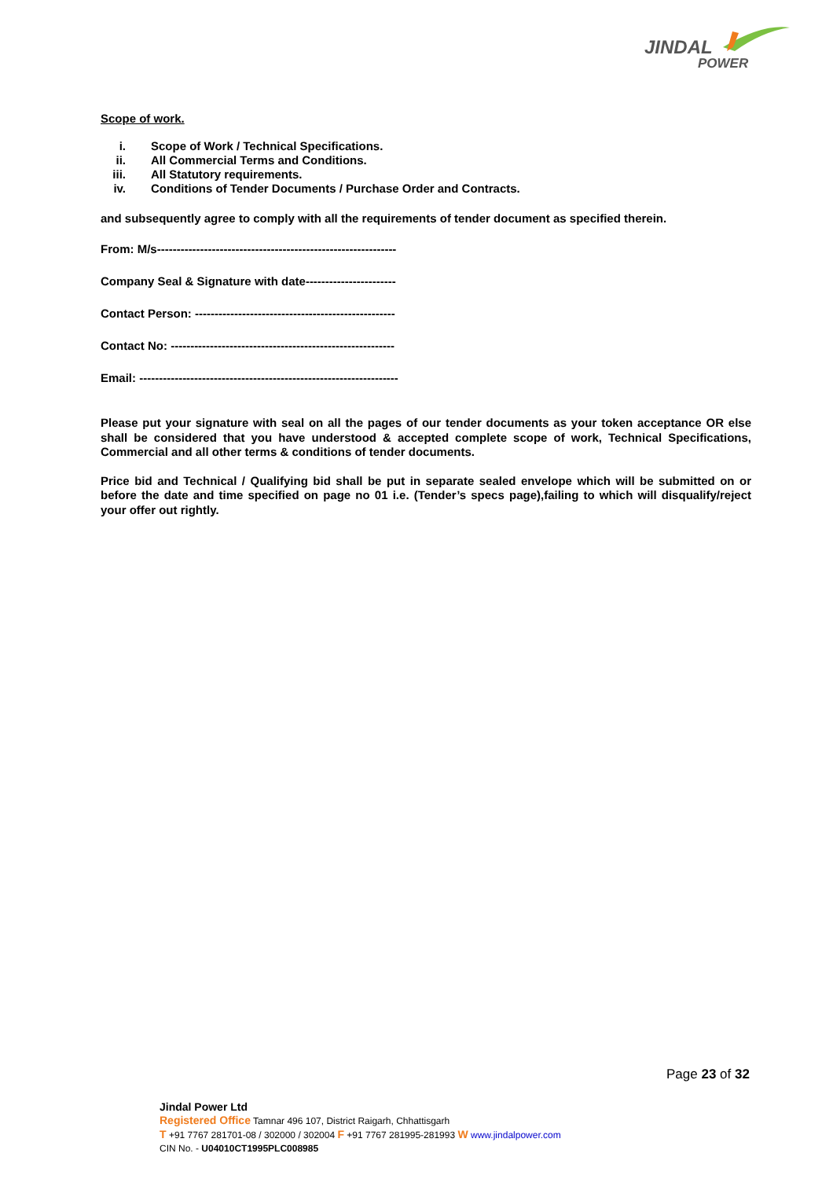JINDAL
POWER
Scope of work.
i. Scope of Work / Technical Specifications.
ii. All Commercial Terms and Conditions.
iii. All Statutory requirements.
iv. Conditions of Tender Documents / Purchase Order and Contracts.
and subsequently agree to comply with all the requirements of tender document as specified therein.
From: M/s-------------------------------------------------------------
Company Seal & Signature with date-----------------------
Contact Person: ---------------------------------------------------
Contact No: ---------------------------------------------------------
Email: ------------------------------------------------------------------
Please put your signature with seal on all the pages of our tender documents as your token acceptance OR else shall be considered that you have understood & accepted complete scope of work, Technical Specifications, Commercial and all other terms & conditions of tender documents.
Price bid and Technical / Qualifying bid shall be put in separate sealed envelope which will be submitted on or before the date and time specified on page no 01 i.e. (Tender’s specs page),failing to which will disqualify/reject your offer out rightly.
Page 23 of 32
Jindal Power Ltd
Registered Office Tamnar 496 107, District Raigarh, Chhattisgarh
T +91 7767 281701-08 / 302000 / 302004 F +91 7767 281995-281993 W www.jindalpower.com
CIN No. - U04010CT1995PLC008985